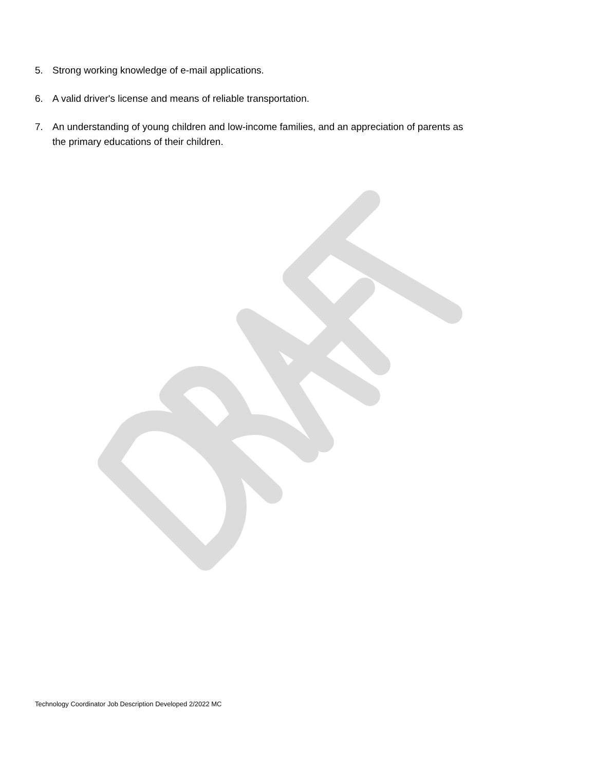5. Strong working knowledge of e-mail applications.
6. A valid driver's license and means of reliable transportation.
7. An understanding of young children and low-income families, and an appreciation of parents as the primary educations of their children.
Technology Coordinator Job Description Developed 2/2022 MC